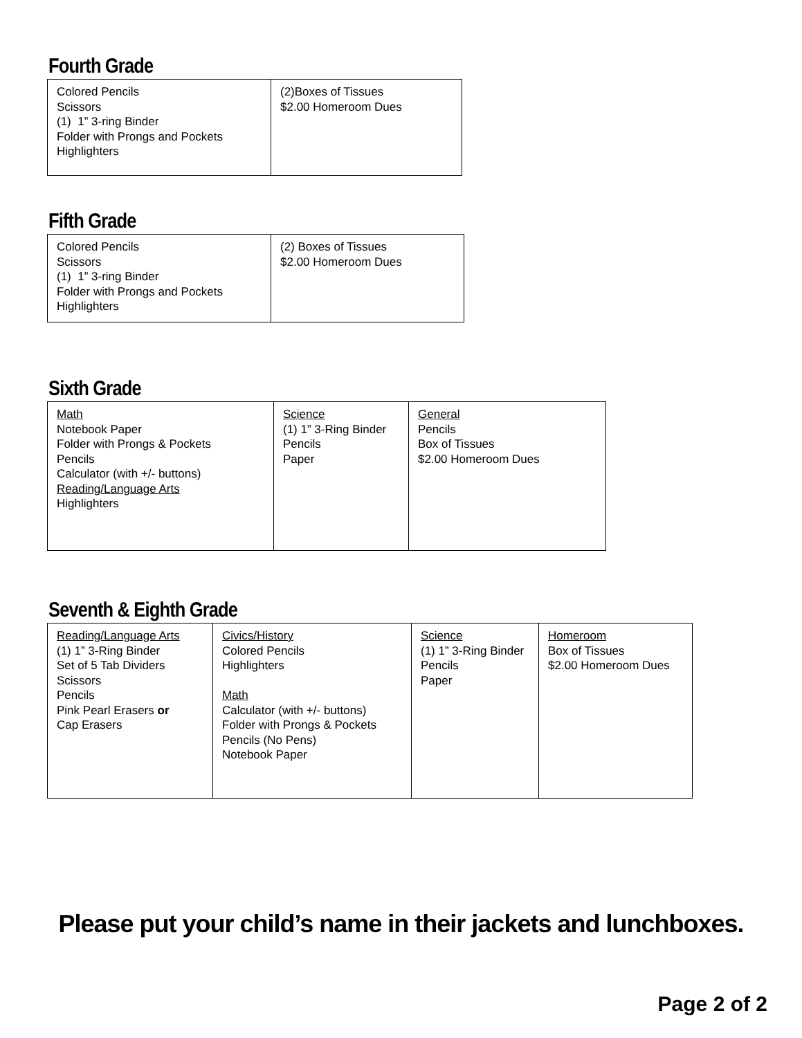Fourth Grade
| Colored Pencils Scissors (1) 1” 3-ring Binder Folder with Prongs and Pockets Highlighters | (2)Boxes of Tissues $2.00 Homeroom Dues |
Fifth Grade
| Colored Pencils Scissors (1) 1” 3-ring Binder Folder with Prongs and Pockets Highlighters | (2) Boxes of Tissues $2.00 Homeroom Dues |
Sixth Grade
| Math Notebook Paper Folder with Prongs & Pockets Pencils Calculator (with +/- buttons) Reading/Language Arts Highlighters | Science (1) 1” 3-Ring Binder Pencils Paper | General Pencils Box of Tissues $2.00 Homeroom Dues |
Seventh & Eighth Grade
| Reading/Language Arts (1) 1” 3-Ring Binder Set of 5 Tab Dividers Scissors Pencils Pink Pearl Erasers or Cap Erasers | Civics/History Colored Pencils Highlighters Math Calculator (with +/- buttons) Folder with Prongs & Pockets Pencils (No Pens) Notebook Paper | Science (1) 1” 3-Ring Binder Pencils Paper | Homeroom Box of Tissues $2.00 Homeroom Dues |
Please put your child’s name in their jackets and lunchboxes.
Page 2 of 2